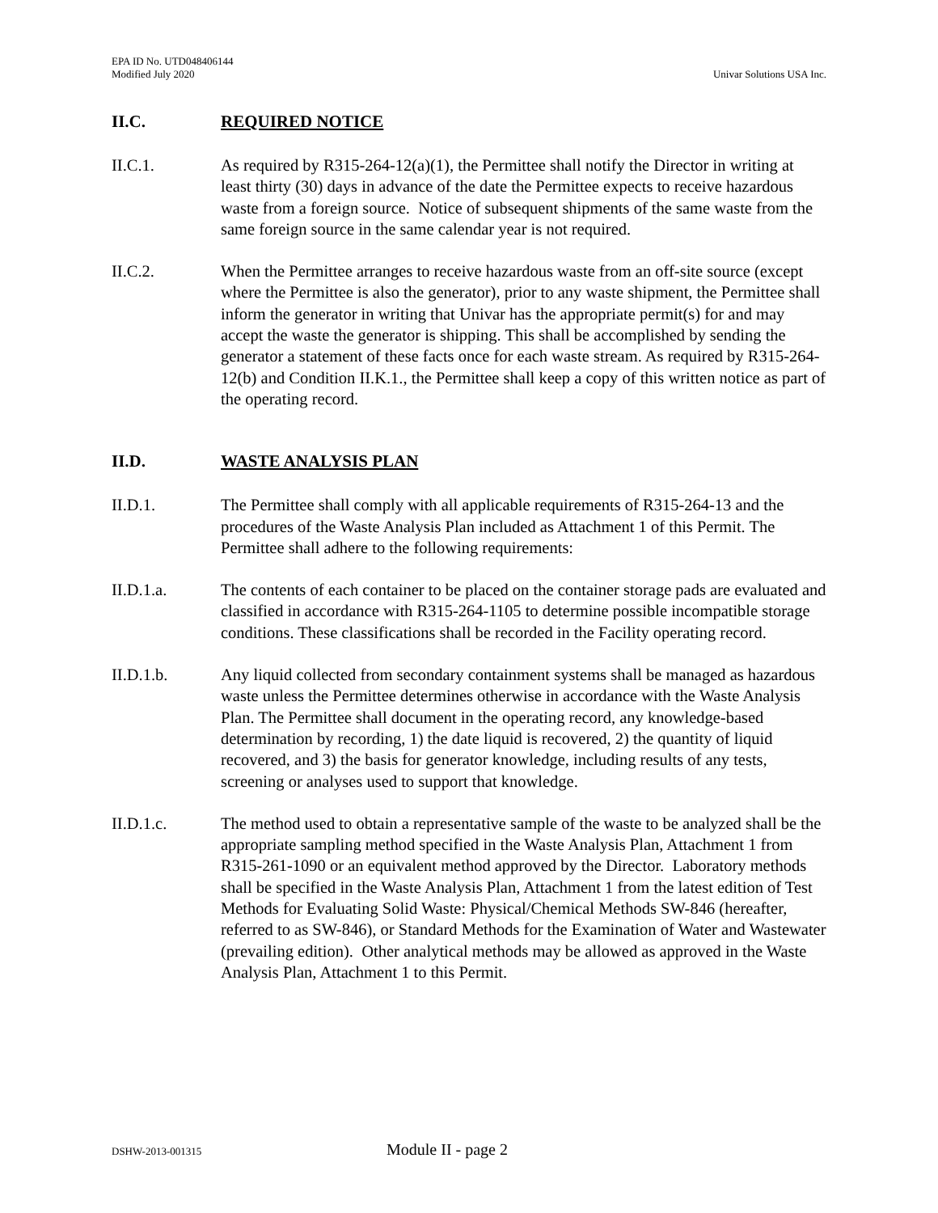EPA ID No. UTD048406144
Modified July 2020
Univar Solutions USA Inc.
II.C. REQUIRED NOTICE
II.C.1. As required by R315-264-12(a)(1), the Permittee shall notify the Director in writing at least thirty (30) days in advance of the date the Permittee expects to receive hazardous waste from a foreign source. Notice of subsequent shipments of the same waste from the same foreign source in the same calendar year is not required.
II.C.2. When the Permittee arranges to receive hazardous waste from an off-site source (except where the Permittee is also the generator), prior to any waste shipment, the Permittee shall inform the generator in writing that Univar has the appropriate permit(s) for and may accept the waste the generator is shipping. This shall be accomplished by sending the generator a statement of these facts once for each waste stream. As required by R315-264-12(b) and Condition II.K.1., the Permittee shall keep a copy of this written notice as part of the operating record.
II.D. WASTE ANALYSIS PLAN
II.D.1. The Permittee shall comply with all applicable requirements of R315-264-13 and the procedures of the Waste Analysis Plan included as Attachment 1 of this Permit. The Permittee shall adhere to the following requirements:
II.D.1.a. The contents of each container to be placed on the container storage pads are evaluated and classified in accordance with R315-264-1105 to determine possible incompatible storage conditions. These classifications shall be recorded in the Facility operating record.
II.D.1.b. Any liquid collected from secondary containment systems shall be managed as hazardous waste unless the Permittee determines otherwise in accordance with the Waste Analysis Plan. The Permittee shall document in the operating record, any knowledge-based determination by recording, 1) the date liquid is recovered, 2) the quantity of liquid recovered, and 3) the basis for generator knowledge, including results of any tests, screening or analyses used to support that knowledge.
II.D.1.c. The method used to obtain a representative sample of the waste to be analyzed shall be the appropriate sampling method specified in the Waste Analysis Plan, Attachment 1 from R315-261-1090 or an equivalent method approved by the Director. Laboratory methods shall be specified in the Waste Analysis Plan, Attachment 1 from the latest edition of Test Methods for Evaluating Solid Waste: Physical/Chemical Methods SW-846 (hereafter, referred to as SW-846), or Standard Methods for the Examination of Water and Wastewater (prevailing edition). Other analytical methods may be allowed as approved in the Waste Analysis Plan, Attachment 1 to this Permit.
DSHW-2013-001315 Module II - page 2